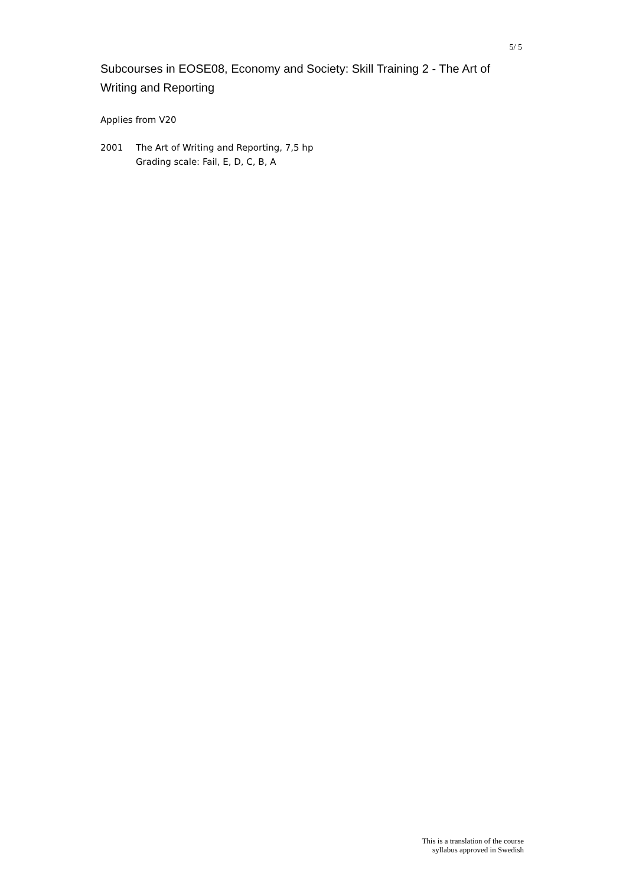5/ 5
Subcourses in EOSE08, Economy and Society: Skill Training 2 - The Art of Writing and Reporting
Applies from V20
2001 The Art of Writing and Reporting, 7,5 hp
Grading scale: Fail, E, D, C, B, A
This is a translation of the course
syllabus approved in Swedish